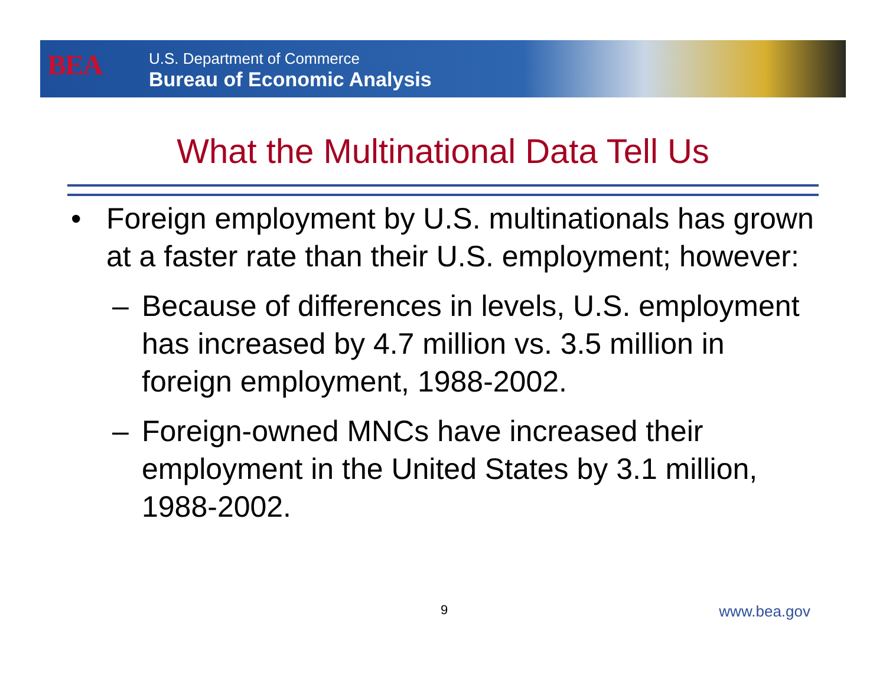BEA
U.S. Department of Commerce
Bureau of Economic Analysis
What the Multinational Data Tell Us
• Foreign employment by U.S. multinationals has grown at a faster rate than their U.S. employment; however:
– Because of differences in levels, U.S. employment has increased by 4.7 million vs. 3.5 million in foreign employment, 1988-2002.
– Foreign-owned MNCs have increased their employment in the United States by 3.1 million, 1988-2002.
9 www.bea.gov